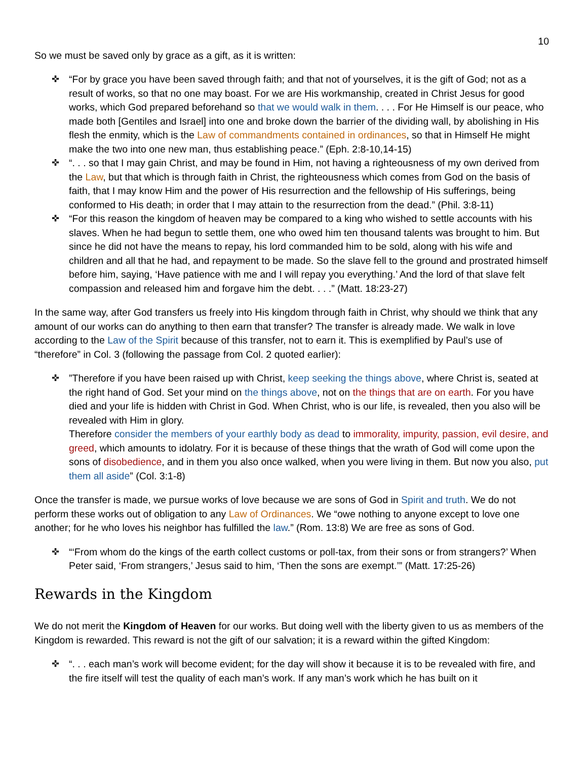10
So we must be saved only by grace as a gift, as it is written:
✜ “For by grace you have been saved through faith; and that not of yourselves, it is the gift of God; not as a result of works, so that no one may boast. For we are His workmanship, created in Christ Jesus for good works, which God prepared beforehand so that we would walk in them. . . . For He Himself is our peace, who made both [Gentiles and Israel] into one and broke down the barrier of the dividing wall, by abolishing in His flesh the enmity, which is the Law of commandments contained in ordinances, so that in Himself He might make the two into one new man, thus establishing peace.” (Eph. 2:8-10,14-15)
✜ “. . . so that I may gain Christ, and may be found in Him, not having a righteousness of my own derived from the Law, but that which is through faith in Christ, the righteousness which comes from God on the basis of faith, that I may know Him and the power of His resurrection and the fellowship of His sufferings, being conformed to His death; in order that I may attain to the resurrection from the dead.” (Phil. 3:8-11)
✜ “For this reason the kingdom of heaven may be compared to a king who wished to settle accounts with his slaves. When he had begun to settle them, one who owed him ten thousand talents was brought to him. But since he did not have the means to repay, his lord commanded him to be sold, along with his wife and children and all that he had, and repayment to be made. So the slave fell to the ground and prostrated himself before him, saying, ‘Have patience with me and I will repay you everything.’ And the lord of that slave felt compassion and released him and forgave him the debt. . . .” (Matt. 18:23-27)
In the same way, after God transfers us freely into His kingdom through faith in Christ, why should we think that any amount of our works can do anything to then earn that transfer? The transfer is already made. We walk in love according to the Law of the Spirit because of this transfer, not to earn it. This is exemplified by Paul’s use of “therefore” in Col. 3 (following the passage from Col. 2 quoted earlier):
✜”Therefore if you have been raised up with Christ, keep seeking the things above, where Christ is, seated at the right hand of God. Set your mind on the things above, not on the things that are on earth. For you have died and your life is hidden with Christ in God. When Christ, who is our life, is revealed, then you also will be revealed with Him in glory.
Therefore consider the members of your earthly body as dead to immorality, impurity, passion, evil desire, and greed, which amounts to idolatry. For it is because of these things that the wrath of God will come upon the sons of disobedience, and in them you also once walked, when you were living in them. But now you also, put them all aside” (Col. 3:1-8)
Once the transfer is made, we pursue works of love because we are sons of God in Spirit and truth. We do not perform these works out of obligation to any Law of Ordinances. We “owe nothing to anyone except to love one another; for he who loves his neighbor has fulfilled the law.” (Rom. 13:8) We are free as sons of God.
✜ “‘From whom do the kings of the earth collect customs or poll-tax, from their sons or from strangers?’ When Peter said, ‘From strangers,’ Jesus said to him, ‘Then the sons are exempt.’” (Matt. 17:25-26)
Rewards in the Kingdom
We do not merit the Kingdom of Heaven for our works. But doing well with the liberty given to us as members of the Kingdom is rewarded. This reward is not the gift of our salvation; it is a reward within the gifted Kingdom:
✜ “. . . each man’s work will become evident; for the day will show it because it is to be revealed with fire, and the fire itself will test the quality of each man’s work. If any man’s work which he has built on it